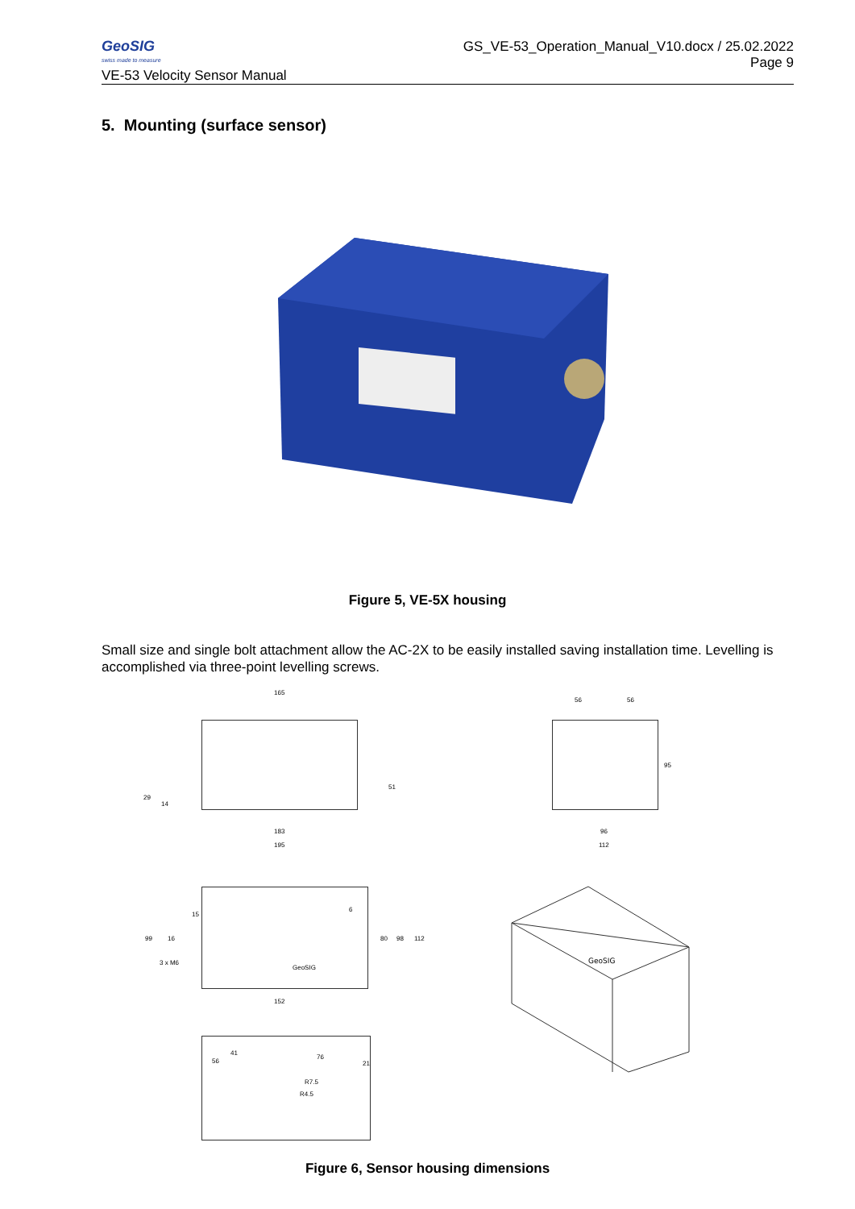GeoSIG
swiss made to measure
VE-53 Velocity Sensor Manual
GS_VE-53_Operation_Manual_V10.docx / 25.02.2022
Page 9
5. Mounting (surface sensor)
Figure 5, VE-5X housing
Small size and single bolt attachment allow the AC-2X to be easily installed saving installation time. Levelling is accomplished via three-point levelling screws.
165
183
195
29
14
51
56 56
95
96
112
15
99 16
3 x M6
GeoSIG
6
80 98 112
152
56
41
76
21
R7.5
R4.5
GeoSIG
Figure 6, Sensor housing dimensions